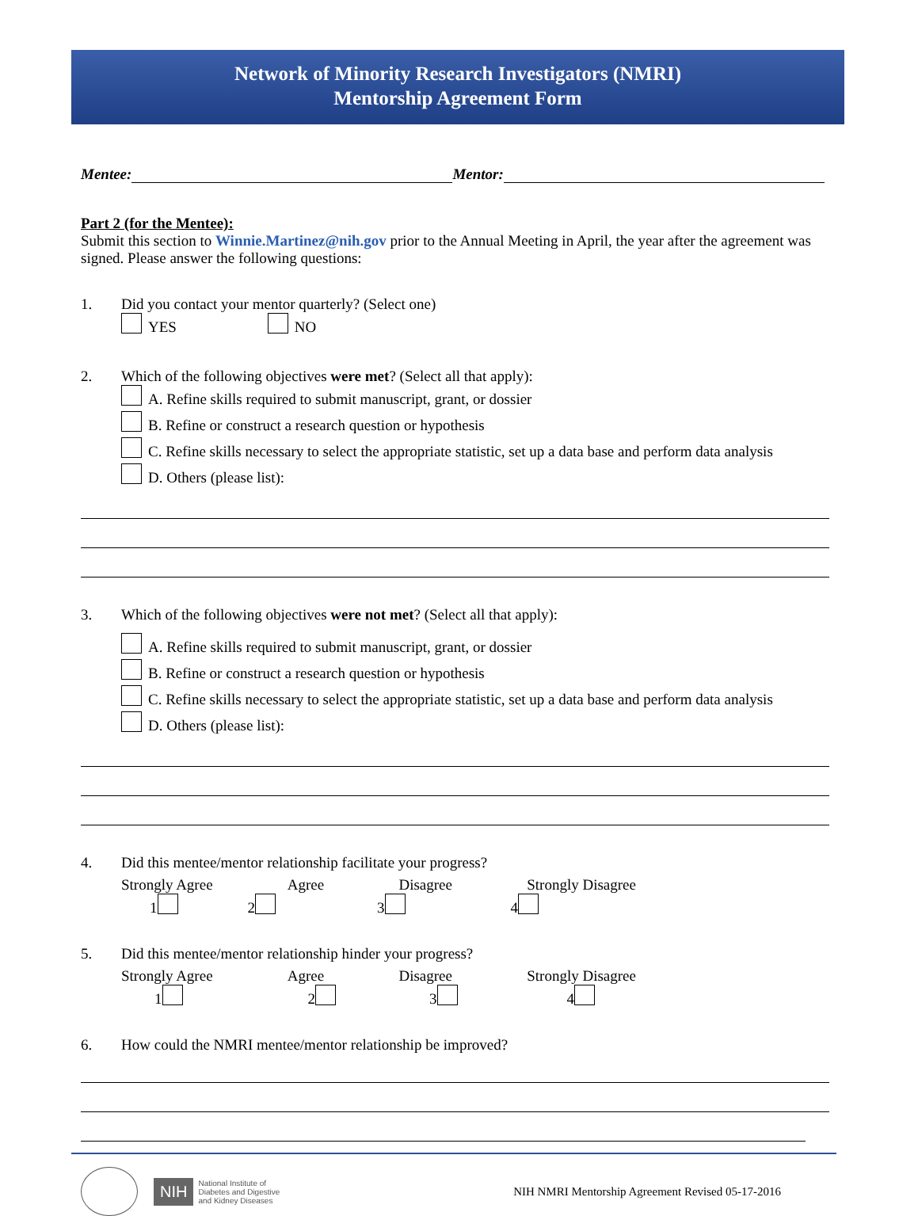Network of Minority Research Investigators (NMRI)
Mentorship Agreement Form
Mentee: Mentor:
Part 2 (for the Mentee):
Submit this section to Winnie.Martinez@nih.gov prior to the Annual Meeting in April, the year after the agreement was signed. Please answer the following questions:
1. Did you contact your mentor quarterly? (Select one)
YES NO
2. Which of the following objectives were met? (Select all that apply):
A. Refine skills required to submit manuscript, grant, or dossier
B. Refine or construct a research question or hypothesis
C. Refine skills necessary to select the appropriate statistic, set up a data base and perform data analysis
D. Others (please list):
3. Which of the following objectives were not met? (Select all that apply):
A. Refine skills required to submit manuscript, grant, or dossier
B. Refine or construct a research question or hypothesis
C. Refine skills necessary to select the appropriate statistic, set up a data base and perform data analysis
D. Others (please list):
4. Did this mentee/mentor relationship facilitate your progress?
Strongly Agree Agree Disagree Strongly Disagree
1 2 3 4
5. Did this mentee/mentor relationship hinder your progress?
Strongly Agree Agree Disagree Strongly Disagree
1 2 3 4
6. How could the NMRI mentee/mentor relationship be improved?
NIH National Institute of
Diabetes and Digestive
and Kidney Diseases NIH NMRI Mentorship Agreement Revised 05-17-2016